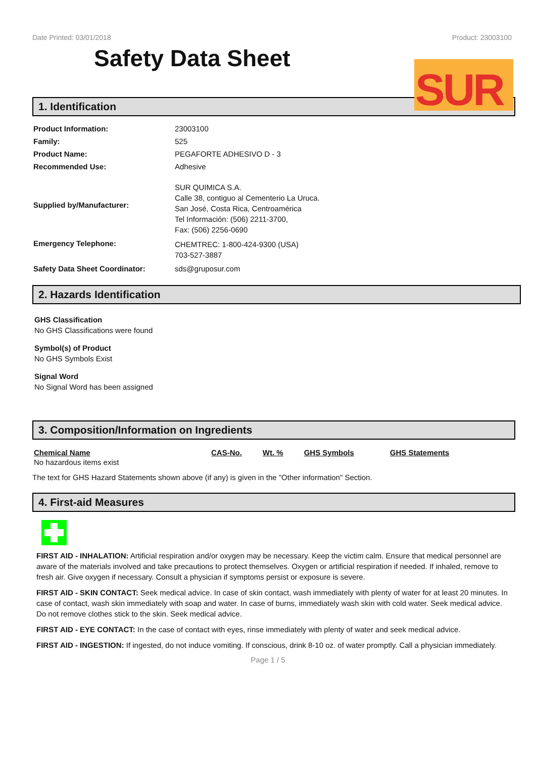Date Printed: 03/01/2018 Product: 23003100
Safety Data Sheet
SUR
1. Identification
| Product Information: | 23003100 |
| Family: | 525 |
| Product Name: | PEGAFORTE ADHESIVO D - 3 |
| Recommended Use: | Adhesive |
| Supplied by/Manufacturer: | SUR QUIMICA S.A. Calle 38, contiguo al Cementerio La Uruca. San José, Costa Rica, Centroamérica Tel Información: (506) 2211-3700, Fax: (506) 2256-0690 |
| Emergency Telephone: | CHEMTREC: 1-800-424-9300 (USA) 703-527-3887 |
| Safety Data Sheet Coordinator: | sds@gruposur.com |
2. Hazards Identification
GHS Classification
No GHS Classifications were found
Symbol(s) of Product
No GHS Symbols Exist
Signal Word
No Signal Word has been assigned
3. Composition/Information on Ingredients
| Chemical Name | CAS-No. | Wt. % | GHS Symbols | GHS Statements |
| --- | --- | --- | --- | --- |
| No hazardous items exist | | | | |
The text for GHS Hazard Statements shown above (if any) is given in the "Other information" Section.
4. First-aid Measures
FIRST AID - INHALATION: Artificial respiration and/or oxygen may be necessary. Keep the victim calm. Ensure that medical personnel are aware of the materials involved and take precautions to protect themselves. Oxygen or artificial respiration if needed. If inhaled, remove to fresh air. Give oxygen if necessary. Consult a physician if symptoms persist or exposure is severe.
FIRST AID - SKIN CONTACT: Seek medical advice. In case of skin contact, wash immediately with plenty of water for at least 20 minutes. In case of contact, wash skin immediately with soap and water. In case of burns, immediately wash skin with cold water. Seek medical advice. Do not remove clothes stick to the skin. Seek medical advice.
FIRST AID - EYE CONTACT: In the case of contact with eyes, rinse immediately with plenty of water and seek medical advice.
FIRST AID - INGESTION: If ingested, do not induce vomiting. If conscious, drink 8-10 oz. of water promptly. Call a physician immediately.
Page 1 / 5